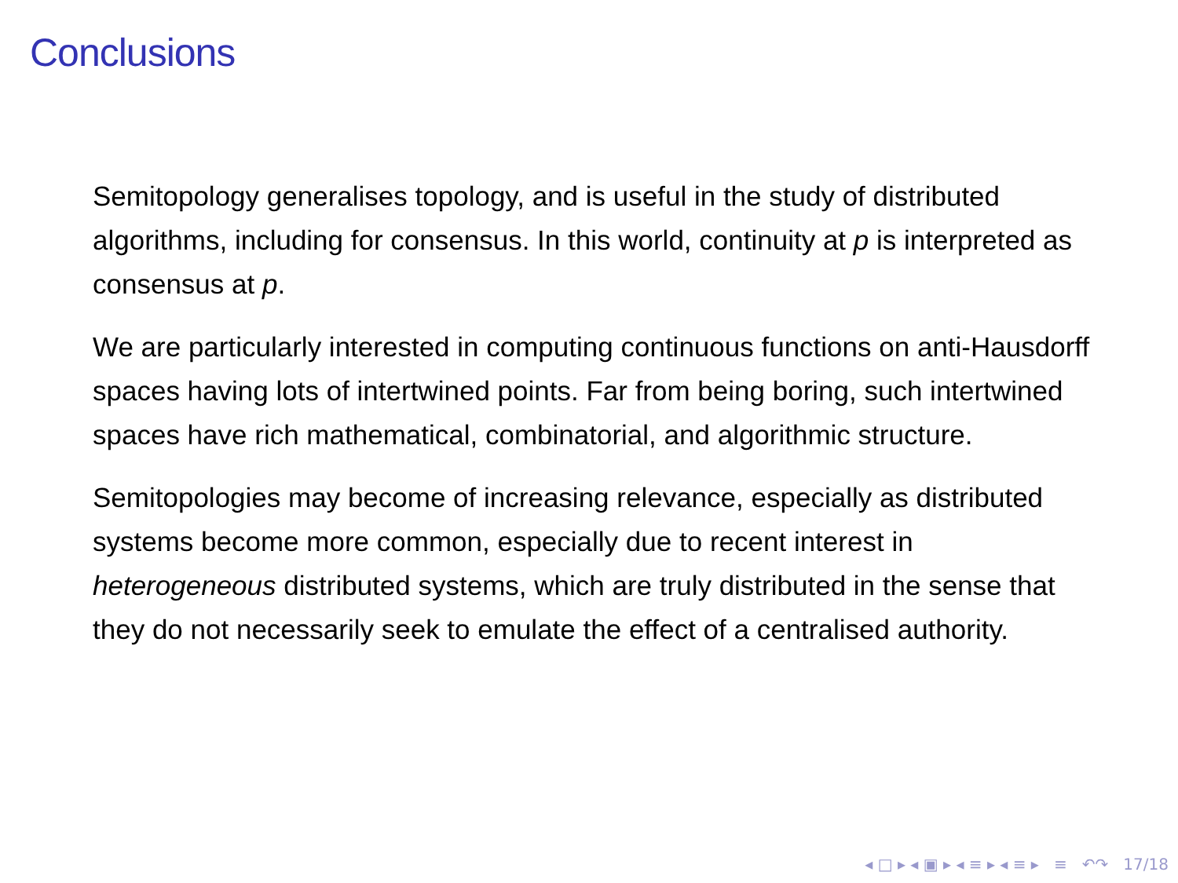Conclusions
Semitopology generalises topology, and is useful in the study of distributed algorithms, including for consensus. In this world, continuity at p is interpreted as consensus at p.
We are particularly interested in computing continuous functions on anti-Hausdorff spaces having lots of intertwined points. Far from being boring, such intertwined spaces have rich mathematical, combinatorial, and algorithmic structure.
Semitopologies may become of increasing relevance, especially as distributed systems become more common, especially due to recent interest in heterogeneous distributed systems, which are truly distributed in the sense that they do not necessarily seek to emulate the effect of a centralised authority.
◂ □ ▸ ◂ ▣ ▸ ◂ ≡ ▸ ◂ ≡ ▸ ≡ ↶↷ 17/18